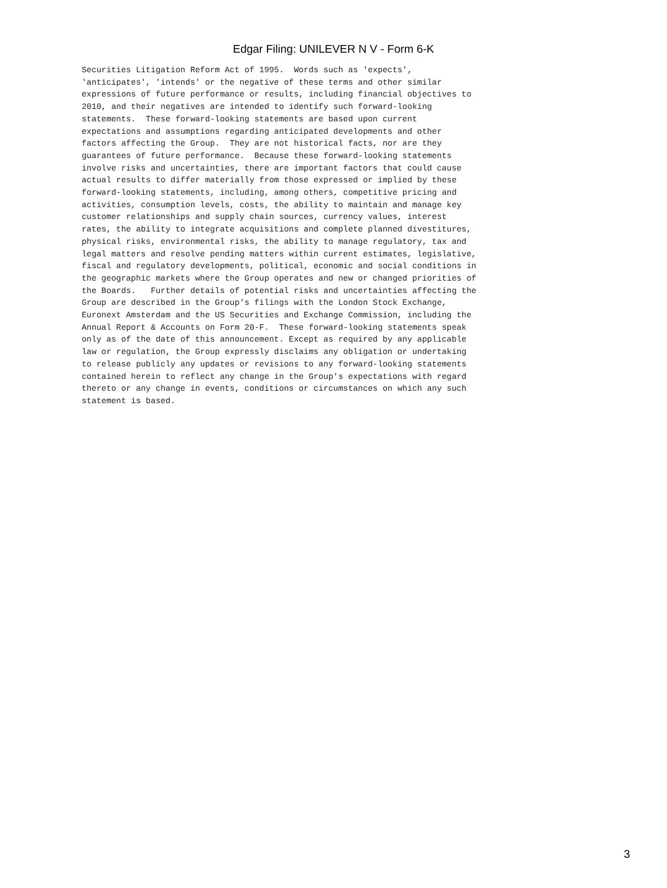Edgar Filing: UNILEVER N V - Form 6-K
Securities Litigation Reform Act of 1995.  Words such as 'expects',
'anticipates', 'intends' or the negative of these terms and other similar
expressions of future performance or results, including financial objectives to
2010, and their negatives are intended to identify such forward-looking
statements.  These forward-looking statements are based upon current
expectations and assumptions regarding anticipated developments and other
factors affecting the Group.  They are not historical facts, nor are they
guarantees of future performance.  Because these forward-looking statements
involve risks and uncertainties, there are important factors that could cause
actual results to differ materially from those expressed or implied by these
forward-looking statements, including, among others, competitive pricing and
activities, consumption levels, costs, the ability to maintain and manage key
customer relationships and supply chain sources, currency values, interest
rates, the ability to integrate acquisitions and complete planned divestitures,
physical risks, environmental risks, the ability to manage regulatory, tax and
legal matters and resolve pending matters within current estimates, legislative,
fiscal and regulatory developments, political, economic and social conditions in
the geographic markets where the Group operates and new or changed priorities of
the Boards.   Further details of potential risks and uncertainties affecting the
Group are described in the Group's filings with the London Stock Exchange,
Euronext Amsterdam and the US Securities and Exchange Commission, including the
Annual Report & Accounts on Form 20-F.  These forward-looking statements speak
only as of the date of this announcement. Except as required by any applicable
law or regulation, the Group expressly disclaims any obligation or undertaking
to release publicly any updates or revisions to any forward-looking statements
contained herein to reflect any change in the Group's expectations with regard
thereto or any change in events, conditions or circumstances on which any such
statement is based.
3